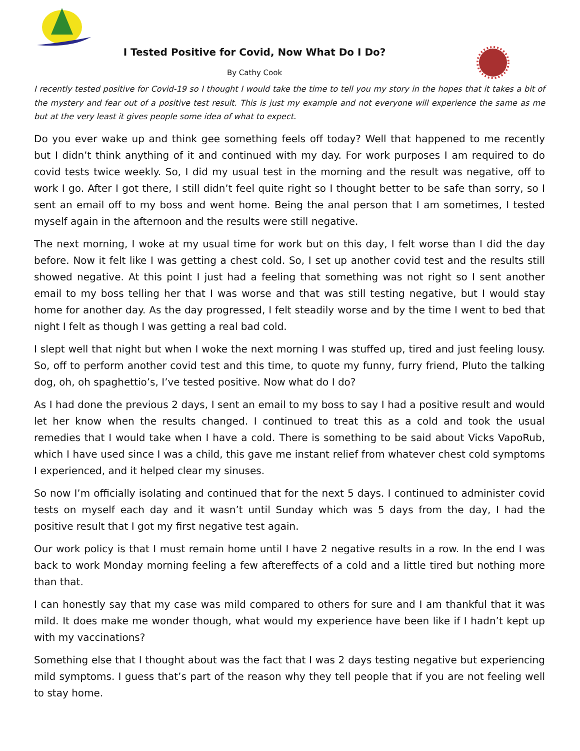I Tested Positive for Covid, Now What Do I Do?
By Cathy Cook
I recently tested positive for Covid-19 so I thought I would take the time to tell you my story in the hopes that it takes a bit of the mystery and fear out of a positive test result. This is just my example and not everyone will experience the same as me but at the very least it gives people some idea of what to expect.
Do you ever wake up and think gee something feels off today? Well that happened to me recently but I didn’t think anything of it and continued with my day. For work purposes I am required to do covid tests twice weekly. So, I did my usual test in the morning and the result was negative, off to work I go. After I got there, I still didn’t feel quite right so I thought better to be safe than sorry, so I sent an email off to my boss and went home. Being the anal person that I am sometimes, I tested myself again in the afternoon and the results were still negative.
The next morning, I woke at my usual time for work but on this day, I felt worse than I did the day before. Now it felt like I was getting a chest cold. So, I set up another covid test and the results still showed negative. At this point I just had a feeling that something was not right so I sent another email to my boss telling her that I was worse and that was still testing negative, but I would stay home for another day. As the day progressed, I felt steadily worse and by the time I went to bed that night I felt as though I was getting a real bad cold.
I slept well that night but when I woke the next morning I was stuffed up, tired and just feeling lousy. So, off to perform another covid test and this time, to quote my funny, furry friend, Pluto the talking dog, oh, oh spaghettio’s, I’ve tested positive. Now what do I do?
As I had done the previous 2 days, I sent an email to my boss to say I had a positive result and would let her know when the results changed. I continued to treat this as a cold and took the usual remedies that I would take when I have a cold. There is something to be said about Vicks VapoRub, which I have used since I was a child, this gave me instant relief from whatever chest cold symptoms I experienced, and it helped clear my sinuses.
So now I’m officially isolating and continued that for the next 5 days. I continued to administer covid tests on myself each day and it wasn’t until Sunday which was 5 days from the day, I had the positive result that I got my first negative test again.
Our work policy is that I must remain home until I have 2 negative results in a row. In the end I was back to work Monday morning feeling a few aftereffects of a cold and a little tired but nothing more than that.
I can honestly say that my case was mild compared to others for sure and I am thankful that it was mild. It does make me wonder though, what would my experience have been like if I hadn’t kept up with my vaccinations?
Something else that I thought about was the fact that I was 2 days testing negative but experiencing mild symptoms. I guess that’s part of the reason why they tell people that if you are not feeling well to stay home.